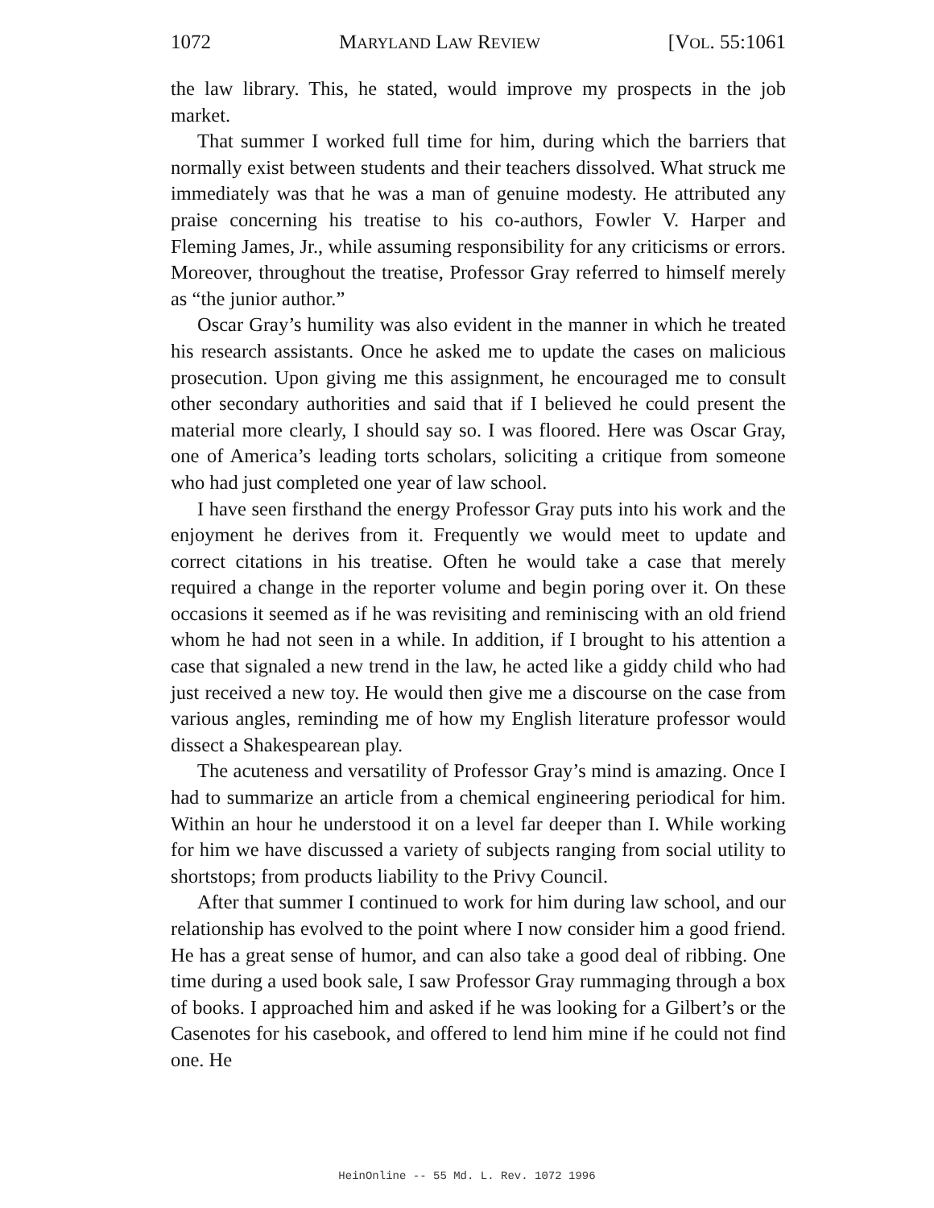1072 MARYLAND LAW REVIEW [VOL. 55:1061
the law library. This, he stated, would improve my prospects in the job market.
That summer I worked full time for him, during which the barriers that normally exist between students and their teachers dissolved. What struck me immediately was that he was a man of genuine modesty. He attributed any praise concerning his treatise to his co-authors, Fowler V. Harper and Fleming James, Jr., while assuming responsibility for any criticisms or errors. Moreover, throughout the treatise, Professor Gray referred to himself merely as “the junior author.”
Oscar Gray’s humility was also evident in the manner in which he treated his research assistants. Once he asked me to update the cases on malicious prosecution. Upon giving me this assignment, he encouraged me to consult other secondary authorities and said that if I believed he could present the material more clearly, I should say so. I was floored. Here was Oscar Gray, one of America’s leading torts scholars, soliciting a critique from someone who had just completed one year of law school.
I have seen firsthand the energy Professor Gray puts into his work and the enjoyment he derives from it. Frequently we would meet to update and correct citations in his treatise. Often he would take a case that merely required a change in the reporter volume and begin poring over it. On these occasions it seemed as if he was revisiting and reminiscing with an old friend whom he had not seen in a while. In addition, if I brought to his attention a case that signaled a new trend in the law, he acted like a giddy child who had just received a new toy. He would then give me a discourse on the case from various angles, reminding me of how my English literature professor would dissect a Shakespearean play.
The acuteness and versatility of Professor Gray’s mind is amazing. Once I had to summarize an article from a chemical engineering periodical for him. Within an hour he understood it on a level far deeper than I. While working for him we have discussed a variety of subjects ranging from social utility to shortstops; from products liability to the Privy Council.
After that summer I continued to work for him during law school, and our relationship has evolved to the point where I now consider him a good friend. He has a great sense of humor, and can also take a good deal of ribbing. One time during a used book sale, I saw Professor Gray rummaging through a box of books. I approached him and asked if he was looking for a Gilbert’s or the Casenotes for his casebook, and offered to lend him mine if he could not find one. He
HeinOnline -- 55 Md. L. Rev. 1072 1996